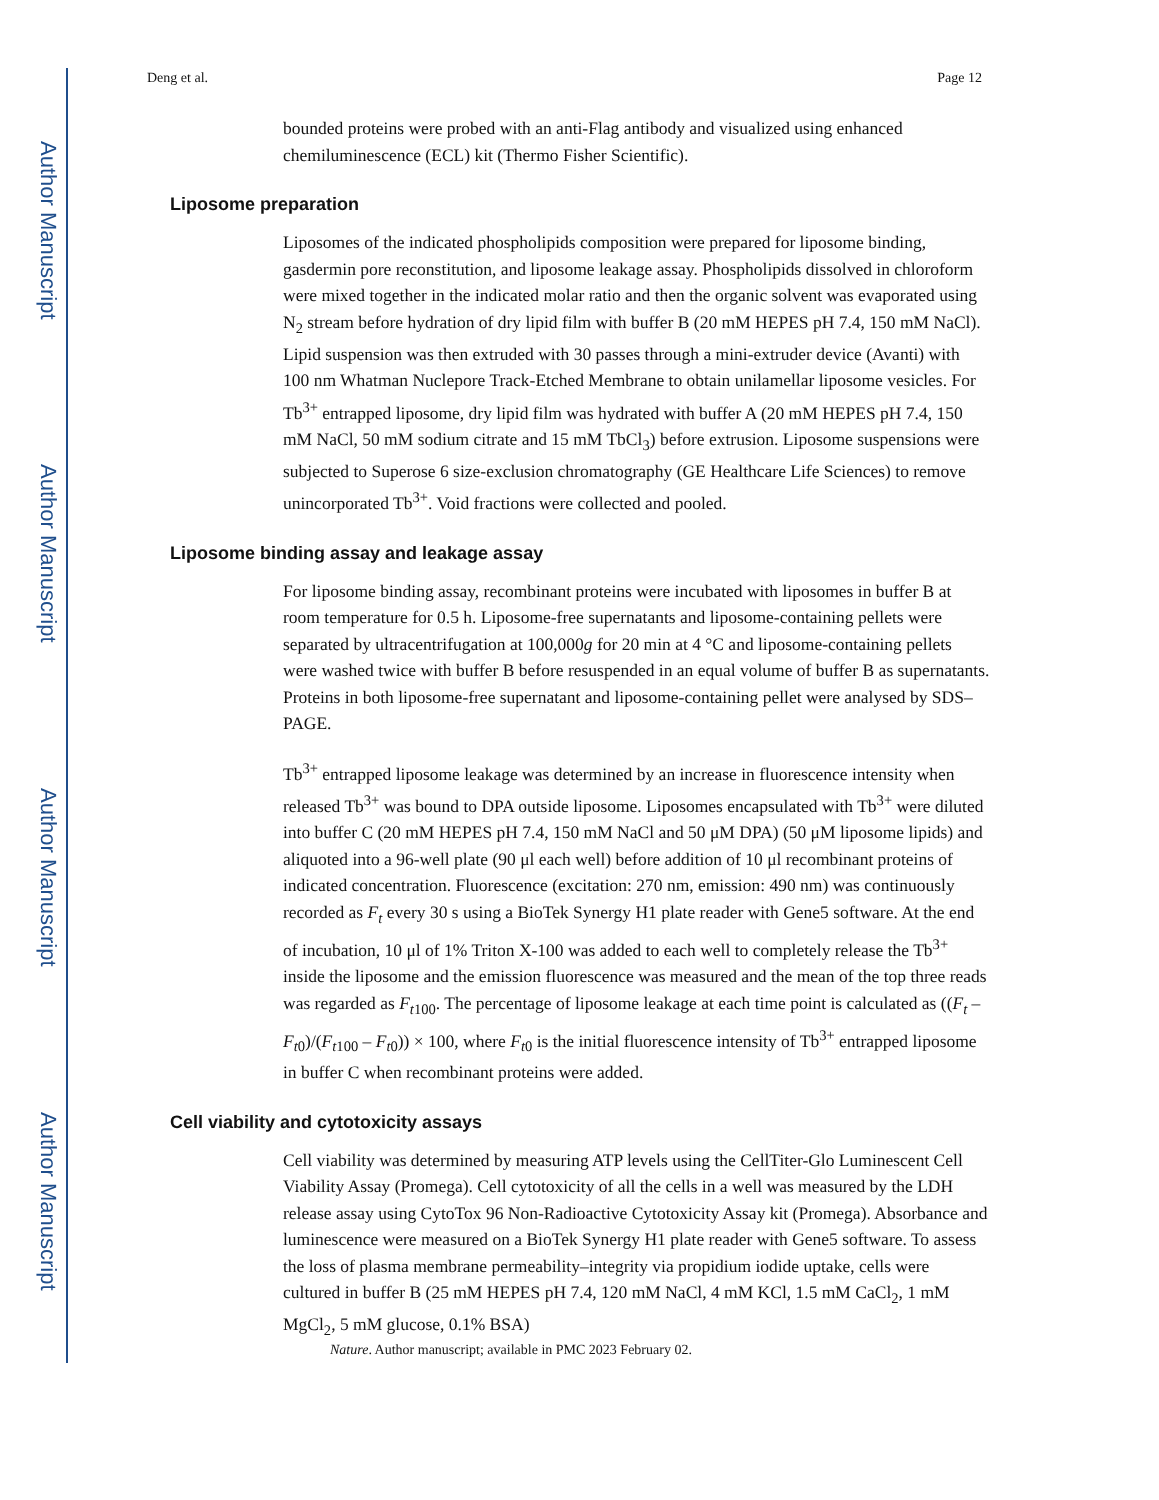Author Manuscript
Author Manuscript
Author Manuscript
Author Manuscript
Deng et al. Page 12
bounded proteins were probed with an anti-Flag antibody and visualized using enhanced chemiluminescence (ECL) kit (Thermo Fisher Scientific).
Liposome preparation
Liposomes of the indicated phospholipids composition were prepared for liposome binding, gasdermin pore reconstitution, and liposome leakage assay. Phospholipids dissolved in chloroform were mixed together in the indicated molar ratio and then the organic solvent was evaporated using N<sub>2</sub> stream before hydration of dry lipid film with buffer B (20 mM HEPES pH 7.4, 150 mM NaCl). Lipid suspension was then extruded with 30 passes through a mini-extruder device (Avanti) with 100 nm Whatman Nuclepore Track-Etched Membrane to obtain unilamellar liposome vesicles. For Tb<sup>3+</sup> entrapped liposome, dry lipid film was hydrated with buffer A (20 mM HEPES pH 7.4, 150 mM NaCl, 50 mM sodium citrate and 15 mM TbCl<sub>3</sub>) before extrusion. Liposome suspensions were subjected to Superose 6 size-exclusion chromatography (GE Healthcare Life Sciences) to remove unincorporated Tb<sup>3+</sup>. Void fractions were collected and pooled.
Liposome binding assay and leakage assay
For liposome binding assay, recombinant proteins were incubated with liposomes in buffer B at room temperature for 0.5 h. Liposome-free supernatants and liposome-containing pellets were separated by ultracentrifugation at 100,000g for 20 min at 4 °C and liposome-containing pellets were washed twice with buffer B before resuspended in an equal volume of buffer B as supernatants. Proteins in both liposome-free supernatant and liposome-containing pellet were analysed by SDS–PAGE.
Tb<sup>3+</sup> entrapped liposome leakage was determined by an increase in fluorescence intensity when released Tb<sup>3+</sup> was bound to DPA outside liposome. Liposomes encapsulated with Tb<sup>3+</sup> were diluted into buffer C (20 mM HEPES pH 7.4, 150 mM NaCl and 50 μM DPA) (50 μM liposome lipids) and aliquoted into a 96-well plate (90 μl each well) before addition of 10 μl recombinant proteins of indicated concentration. Fluorescence (excitation: 270 nm, emission: 490 nm) was continuously recorded as F<sub>t</sub> every 30 s using a BioTek Synergy H1 plate reader with Gene5 software. At the end of incubation, 10 μl of 1% Triton X-100 was added to each well to completely release the Tb<sup>3+</sup> inside the liposome and the emission fluorescence was measured and the mean of the top three reads was regarded as F<sub>t100</sub>. The percentage of liposome leakage at each time point is calculated as ((F<sub>t</sub> – F<sub>t0</sub>)/(F<sub>t100</sub> – F<sub>t0</sub>)) × 100, where F<sub>t0</sub> is the initial fluorescence intensity of Tb<sup>3+</sup> entrapped liposome in buffer C when recombinant proteins were added.
Cell viability and cytotoxicity assays
Cell viability was determined by measuring ATP levels using the CellTiter-Glo Luminescent Cell Viability Assay (Promega). Cell cytotoxicity of all the cells in a well was measured by the LDH release assay using CytoTox 96 Non-Radioactive Cytotoxicity Assay kit (Promega). Absorbance and luminescence were measured on a BioTek Synergy H1 plate reader with Gene5 software. To assess the loss of plasma membrane permeability–integrity via propidium iodide uptake, cells were cultured in buffer B (25 mM HEPES pH 7.4, 120 mM NaCl, 4 mM KCl, 1.5 mM CaCl<sub>2</sub>, 1 mM MgCl<sub>2</sub>, 5 mM glucose, 0.1% BSA)
Nature. Author manuscript; available in PMC 2023 February 02.